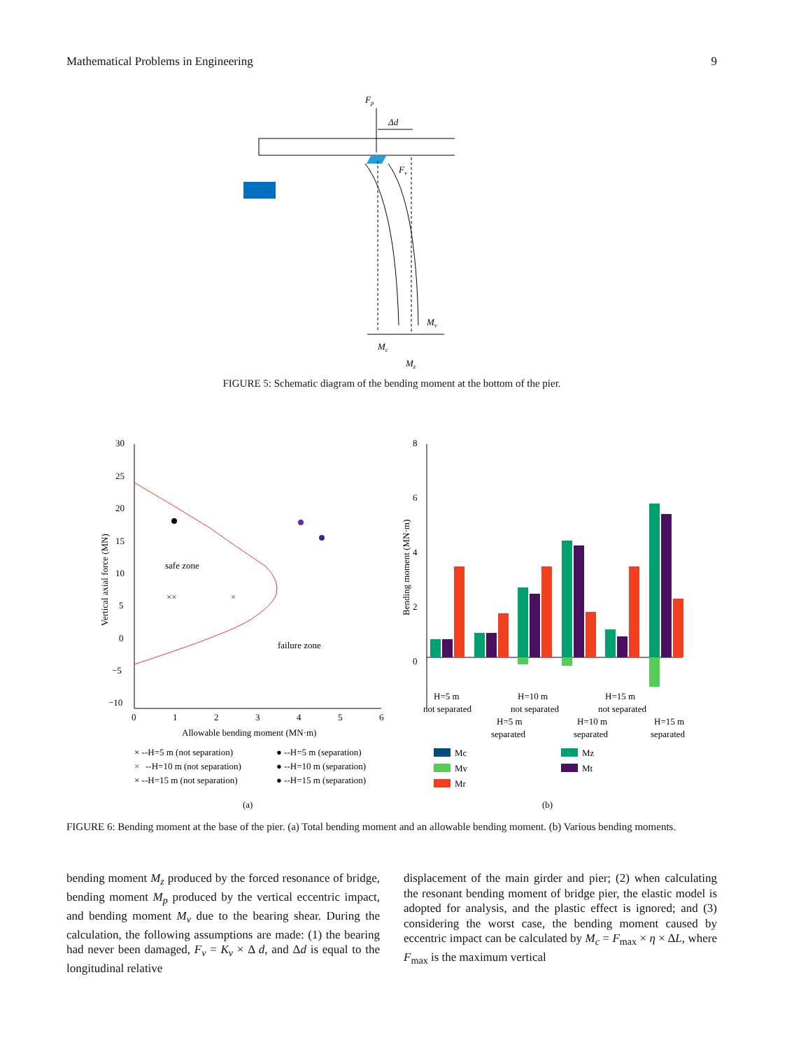Mathematical Problems in Engineering 9
Fp
Δd
Fv
Mv
Mc
Mz
FIGURE 5: Schematic diagram of the bending moment at the bottom of the pier.
30
25
20
15
10
5
0
−5
−10
0
1
2
3
4
5
6
Allowable bending moment (MN·m)
Vertical axial force (MN)
××
×
safe zone
failure zone
× --H=5 m (not separation)
×
--H=10 m (not separation)
× --H=15 m (not separation)
● --H=5 m (separation)
● --H=10 m (separation)
● --H=15 m (separation)
(a)
8
6
4
2
0
Bending moment (MN·m)
H=5 m
not separated
H=10 m
not separated
H=15 m
not separated
H=5 m
separated
H=10 m
separated
H=15 m
separated
Mc
Mz
Mv
Mt
Mr
(b)
FIGURE 6: Bending moment at the base of the pier. (a) Total bending moment and an allowable bending moment. (b) Various bending moments.
bending moment M<sub>z</sub> produced by the forced resonance of bridge, bending moment M<sub>p</sub> produced by the vertical eccentric impact, and bending moment M<sub>v</sub> due to the bearing shear. During the calculation, the following assumptions are made: (1) the bearing had never been damaged, F<sub>v</sub> = K<sub>v</sub> × Δ d, and Δd is equal to the longitudinal relative
displacement of the main girder and pier; (2) when calculating the resonant bending moment of bridge pier, the elastic model is adopted for analysis, and the plastic effect is ignored; and (3) considering the worst case, the bending moment caused by eccentric impact can be calculated by M<sub>c</sub> = F<sub>max</sub> × η × ΔL, where F<sub>max</sub> is the maximum vertical